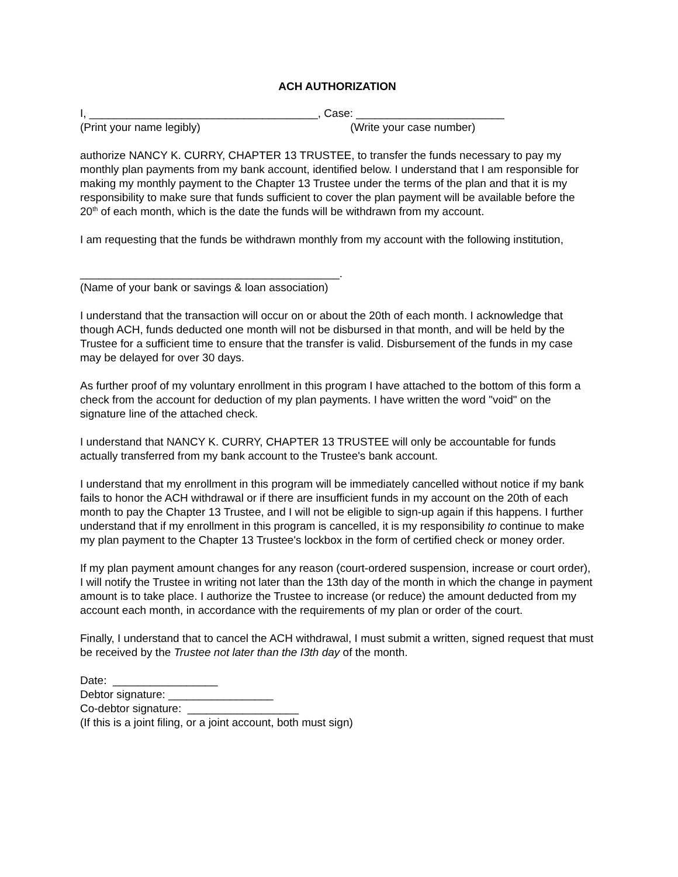ACH AUTHORIZATION
I, _____________________________________, Case: ________________________
(Print your name legibly) (Write your case number)
authorize NANCY K. CURRY, CHAPTER 13 TRUSTEE, to transfer the funds necessary to pay my monthly plan payments from my bank account, identified below. I understand that I am responsible for making my monthly payment to the Chapter 13 Trustee under the terms of the plan and that it is my responsibility to make sure that funds sufficient to cover the plan payment will be available before the 20<sup>th</sup> of each month, which is the date the funds will be withdrawn from my account.
I am requesting that the funds be withdrawn monthly from my account with the following institution,
__________________________________________.
(Name of your bank or savings & loan association)
I understand that the transaction will occur on or about the 20th of each month. I acknowledge that though ACH, funds deducted one month will not be disbursed in that month, and will be held by the Trustee for a sufficient time to ensure that the transfer is valid. Disbursement of the funds in my case may be delayed for over 30 days.
As further proof of my voluntary enrollment in this program I have attached to the bottom of this form a check from the account for deduction of my plan payments. I have written the word "void" on the signature line of the attached check.
I understand that NANCY K. CURRY, CHAPTER 13 TRUSTEE will only be accountable for funds actually transferred from my bank account to the Trustee's bank account.
I understand that my enrollment in this program will be immediately cancelled without notice if my bank fails to honor the ACH withdrawal or if there are insufficient funds in my account on the 20th of each month to pay the Chapter 13 Trustee, and I will not be eligible to sign-up again if this happens. I further understand that if my enrollment in this program is cancelled, it is my responsibility to continue to make my plan payment to the Chapter 13 Trustee's lockbox in the form of certified check or money order.
If my plan payment amount changes for any reason (court-ordered suspension, increase or court order), I will notify the Trustee in writing not later than the 13th day of the month in which the change in payment amount is to take place. I authorize the Trustee to increase (or reduce) the amount deducted from my account each month, in accordance with the requirements of my plan or order of the court.
Finally, I understand that to cancel the ACH withdrawal, I must submit a written, signed request that must be received by the Trustee not later than the I3th day of the month.
Date: _________________
Debtor signature: _________________
Co-debtor signature: __________________
(If this is a joint filing, or a joint account, both must sign)